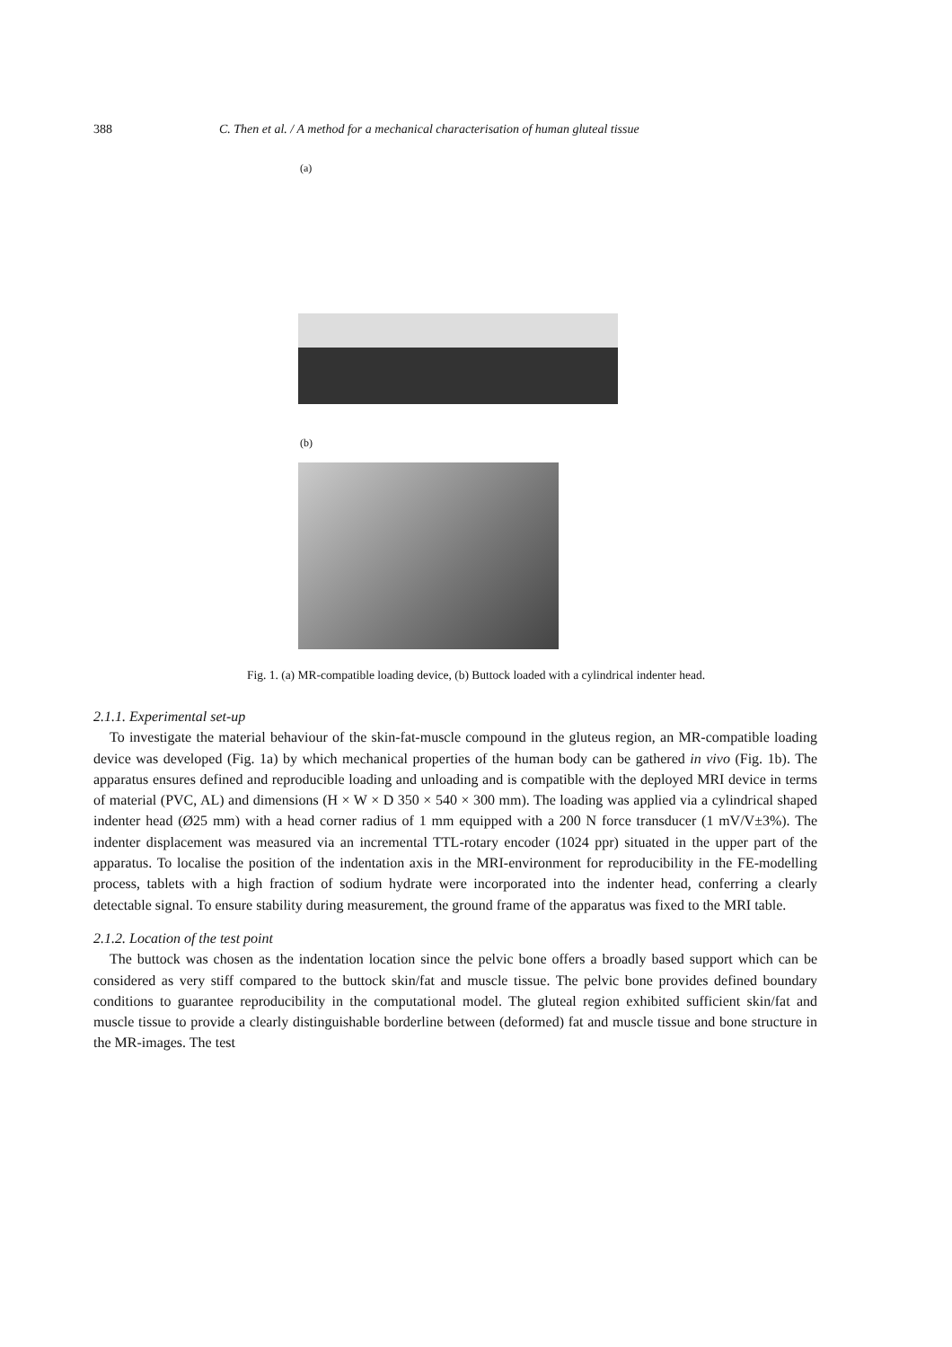388 C. Then et al. / A method for a mechanical characterisation of human gluteal tissue
(a)
(b)
Fig. 1. (a) MR-compatible loading device, (b) Buttock loaded with a cylindrical indenter head.
2.1.1. Experimental set-up
To investigate the material behaviour of the skin-fat-muscle compound in the gluteus region, an MR-compatible loading device was developed (Fig. 1a) by which mechanical properties of the human body can be gathered in vivo (Fig. 1b). The apparatus ensures defined and reproducible loading and unloading and is compatible with the deployed MRI device in terms of material (PVC, AL) and dimensions (H × W × D 350 × 540 × 300 mm). The loading was applied via a cylindrical shaped indenter head (Ø25 mm) with a head corner radius of 1 mm equipped with a 200 N force transducer (1 mV/V±3%). The indenter displacement was measured via an incremental TTL-rotary encoder (1024 ppr) situated in the upper part of the apparatus. To localise the position of the indentation axis in the MRI-environment for reproducibility in the FE-modelling process, tablets with a high fraction of sodium hydrate were incorporated into the indenter head, conferring a clearly detectable signal. To ensure stability during measurement, the ground frame of the apparatus was fixed to the MRI table.
2.1.2. Location of the test point
The buttock was chosen as the indentation location since the pelvic bone offers a broadly based support which can be considered as very stiff compared to the buttock skin/fat and muscle tissue. The pelvic bone provides defined boundary conditions to guarantee reproducibility in the computational model. The gluteal region exhibited sufficient skin/fat and muscle tissue to provide a clearly distinguishable borderline between (deformed) fat and muscle tissue and bone structure in the MR-images. The test